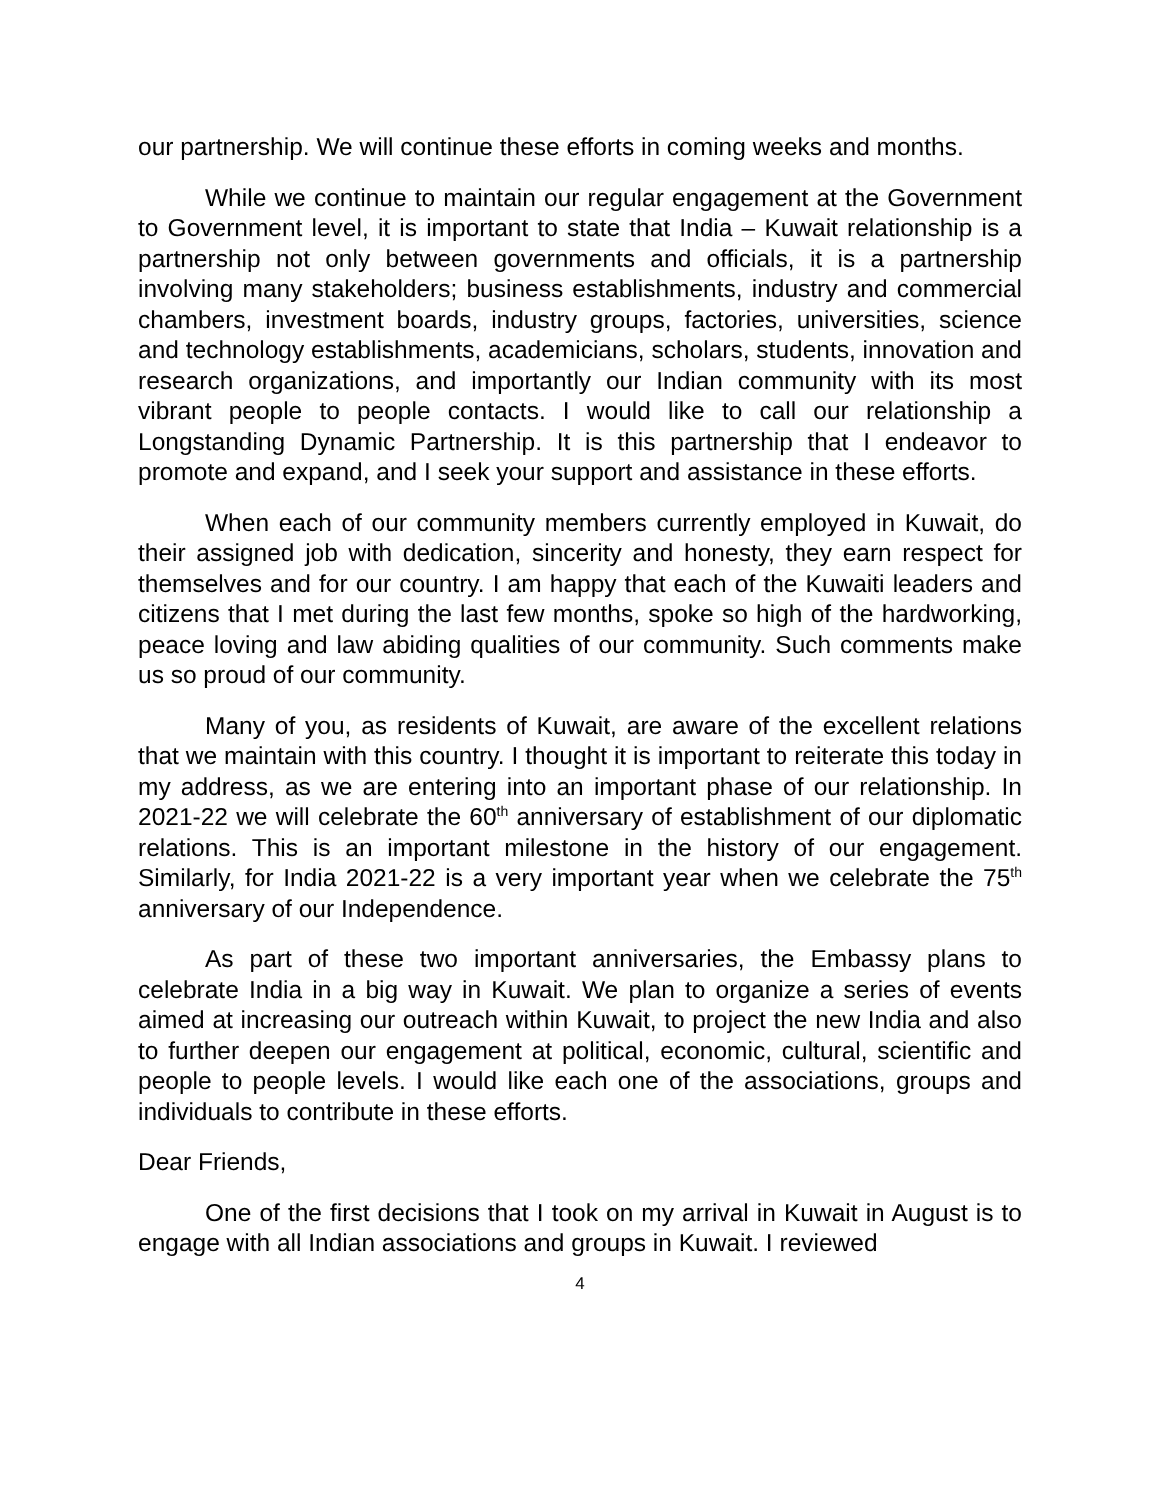our partnership. We will continue these efforts in coming weeks and months.
While we continue to maintain our regular engagement at the Government to Government level, it is important to state that India – Kuwait relationship is a partnership not only between governments and officials, it is a partnership involving many stakeholders; business establishments, industry and commercial chambers, investment boards, industry groups, factories, universities, science and technology establishments, academicians, scholars, students, innovation and research organizations, and importantly our Indian community with its most vibrant people to people contacts. I would like to call our relationship a Longstanding Dynamic Partnership. It is this partnership that I endeavor to promote and expand, and I seek your support and assistance in these efforts.
When each of our community members currently employed in Kuwait, do their assigned job with dedication, sincerity and honesty, they earn respect for themselves and for our country. I am happy that each of the Kuwaiti leaders and citizens that I met during the last few months, spoke so high of the hardworking, peace loving and law abiding qualities of our community. Such comments make us so proud of our community.
Many of you, as residents of Kuwait, are aware of the excellent relations that we maintain with this country. I thought it is important to reiterate this today in my address, as we are entering into an important phase of our relationship. In 2021-22 we will celebrate the 60<sup>th</sup> anniversary of establishment of our diplomatic relations. This is an important milestone in the history of our engagement. Similarly, for India 2021-22 is a very important year when we celebrate the 75<sup>th</sup> anniversary of our Independence.
As part of these two important anniversaries, the Embassy plans to celebrate India in a big way in Kuwait. We plan to organize a series of events aimed at increasing our outreach within Kuwait, to project the new India and also to further deepen our engagement at political, economic, cultural, scientific and people to people levels. I would like each one of the associations, groups and individuals to contribute in these efforts.
Dear Friends,
One of the first decisions that I took on my arrival in Kuwait in August is to engage with all Indian associations and groups in Kuwait. I reviewed
4